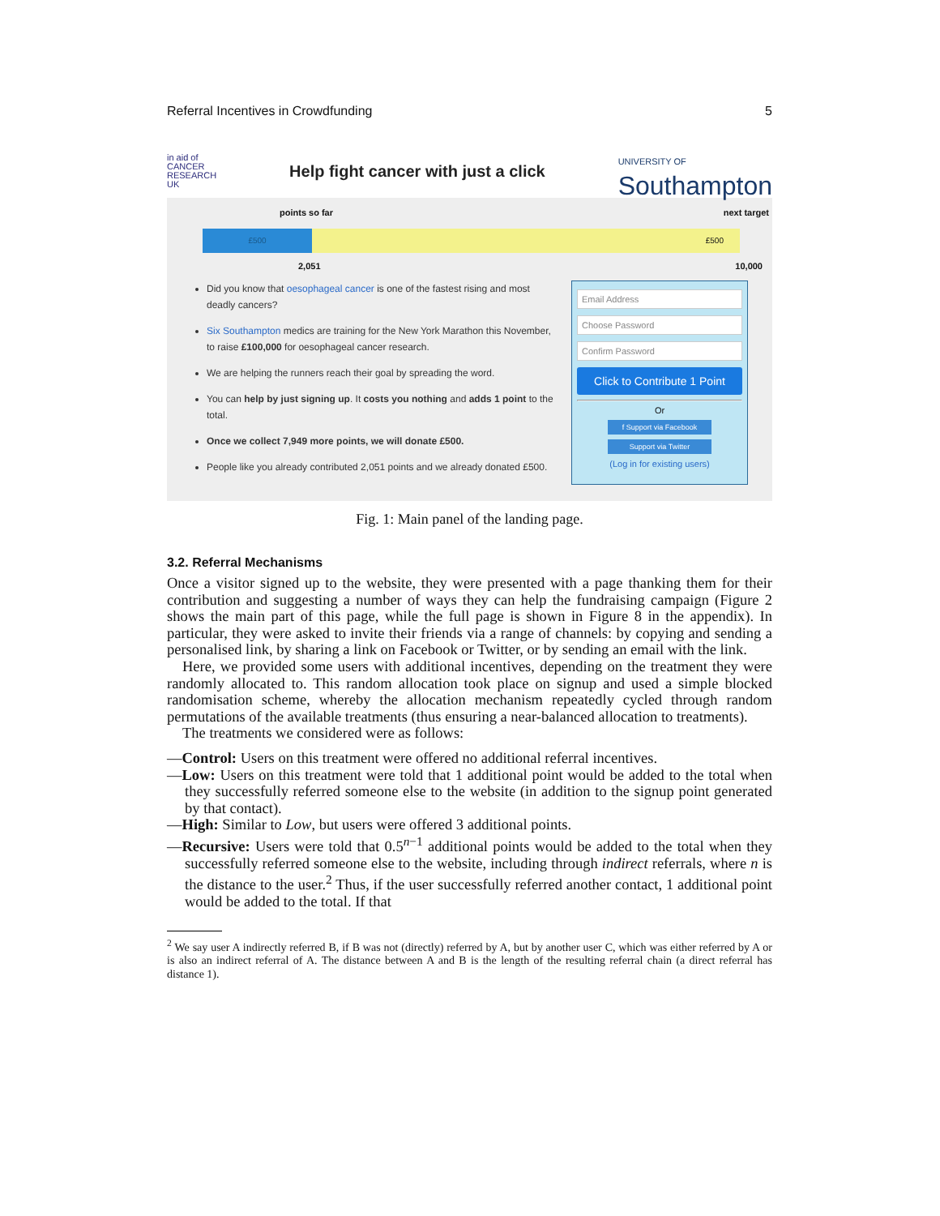Referral Incentives in Crowdfunding 5
in aid of
CANCER
RESEARCH
UK
Help fight cancer with just a click
UNIVERSITY OF
Southampton
points so far next target
£500
£500
2,051 10,000
Did you know that oesophageal cancer is one of the fastest rising and most deadly cancers?
Six Southampton medics are training for the New York Marathon this November, to raise £100,000 for oesophageal cancer research.
We are helping the runners reach their goal by spreading the word.
You can help by just signing up. It costs you nothing and adds 1 point to the total.
Once we collect 7,949 more points, we will donate £500.
People like you already contributed 2,051 points and we already donated £500.
Email Address
Choose Password
Confirm Password
Click to Contribute 1 Point
Or
f Support via Facebook
Support via Twitter
(Log in for existing users)
Fig. 1: Main panel of the landing page.
3.2. Referral Mechanisms
Once a visitor signed up to the website, they were presented with a page thanking them for their contribution and suggesting a number of ways they can help the fundraising campaign (Figure 2 shows the main part of this page, while the full page is shown in Figure 8 in the appendix). In particular, they were asked to invite their friends via a range of channels: by copying and sending a personalised link, by sharing a link on Facebook or Twitter, or by sending an email with the link.
Here, we provided some users with additional incentives, depending on the treatment they were randomly allocated to. This random allocation took place on signup and used a simple blocked randomisation scheme, whereby the allocation mechanism repeatedly cycled through random permutations of the available treatments (thus ensuring a near-balanced allocation to treatments).
The treatments we considered were as follows:
—Control: Users on this treatment were offered no additional referral incentives.
—Low: Users on this treatment were told that 1 additional point would be added to the total when they successfully referred someone else to the website (in addition to the signup point generated by that contact).
—High: Similar to Low, but users were offered 3 additional points.
—Recursive: Users were told that 0.5<sup>n−1</sup> additional points would be added to the total when they successfully referred someone else to the website, including through indirect referrals, where n is the distance to the user.<sup>2</sup> Thus, if the user successfully referred another contact, 1 additional point would be added to the total. If that
<sup>2</sup> We say user A indirectly referred B, if B was not (directly) referred by A, but by another user C, which was either referred by A or is also an indirect referral of A. The distance between A and B is the length of the resulting referral chain (a direct referral has distance 1).